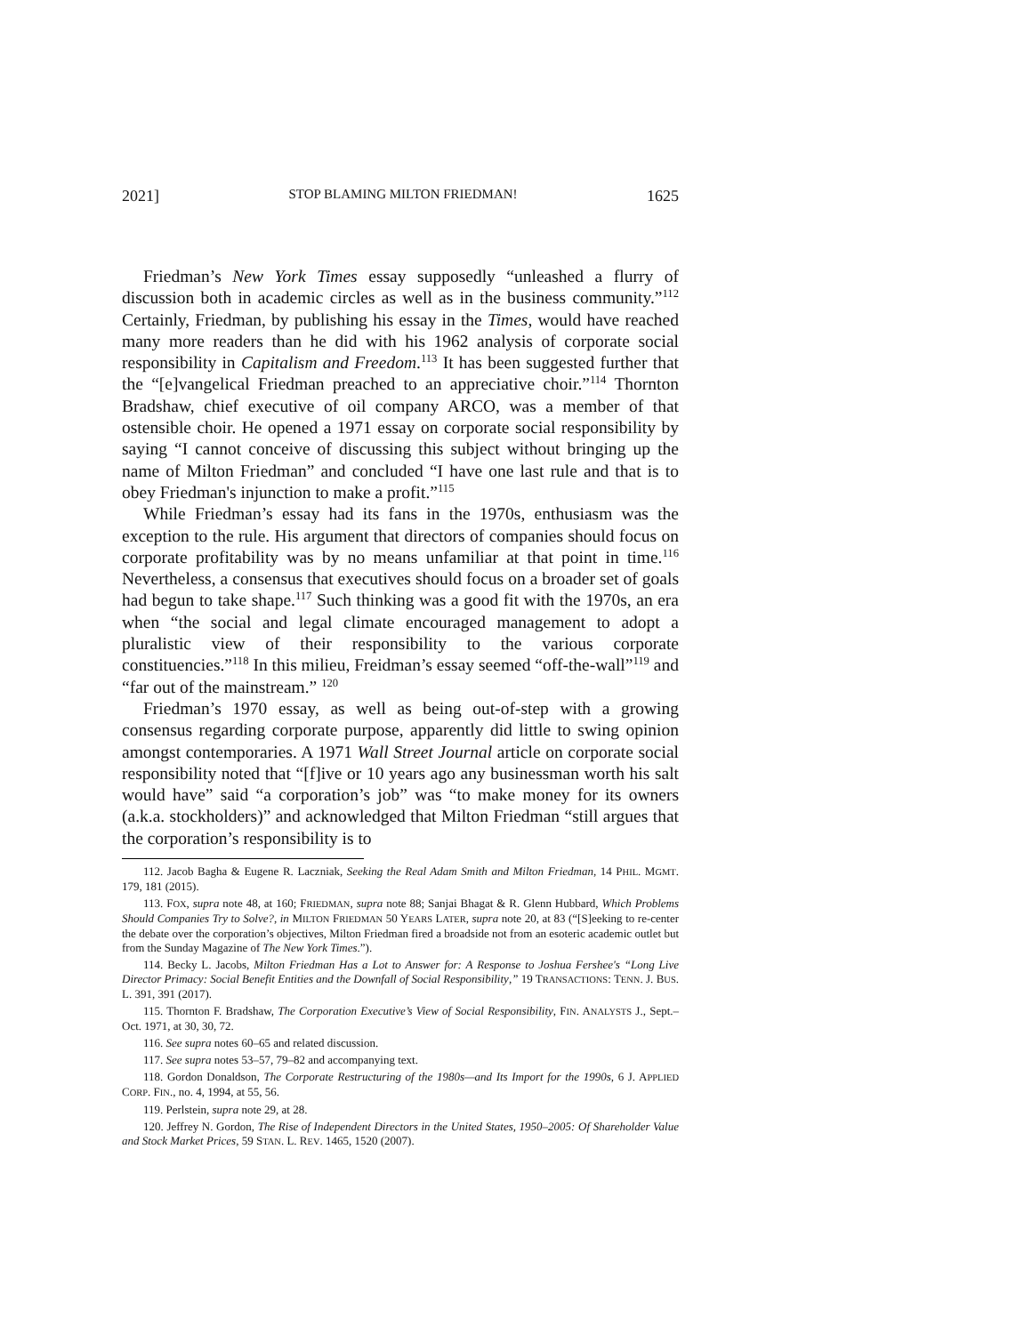2021] STOP BLAMING MILTON FRIEDMAN! 1625
Friedman’s New York Times essay supposedly “unleashed a flurry of discussion both in academic circles as well as in the business community.”<sup>112</sup> Certainly, Friedman, by publishing his essay in the Times, would have reached many more readers than he did with his 1962 analysis of corporate social responsibility in Capitalism and Freedom.<sup>113</sup> It has been suggested further that the “[e]vangelical Friedman preached to an appreciative choir.”<sup>114</sup> Thornton Bradshaw, chief executive of oil company ARCO, was a member of that ostensible choir. He opened a 1971 essay on corporate social responsibility by saying “I cannot conceive of discussing this subject without bringing up the name of Milton Friedman” and concluded “I have one last rule and that is to obey Friedman's injunction to make a profit.”<sup>115</sup>
While Friedman’s essay had its fans in the 1970s, enthusiasm was the exception to the rule. His argument that directors of companies should focus on corporate profitability was by no means unfamiliar at that point in time.<sup>116</sup> Nevertheless, a consensus that executives should focus on a broader set of goals had begun to take shape.<sup>117</sup> Such thinking was a good fit with the 1970s, an era when “the social and legal climate encouraged management to adopt a pluralistic view of their responsibility to the various corporate constituencies.”<sup>118</sup> In this milieu, Freidman’s essay seemed “off-the-wall”<sup>119</sup> and “far out of the mainstream.” <sup>120</sup>
Friedman’s 1970 essay, as well as being out-of-step with a growing consensus regarding corporate purpose, apparently did little to swing opinion amongst contemporaries. A 1971 Wall Street Journal article on corporate social responsibility noted that “[f]ive or 10 years ago any businessman worth his salt would have” said “a corporation’s job” was “to make money for its owners (a.k.a. stockholders)” and acknowledged that Milton Friedman “still argues that the corporation’s responsibility is to
112. Jacob Bagha & Eugene R. Laczniak, Seeking the Real Adam Smith and Milton Friedman, 14 PHIL. MGMT. 179, 181 (2015).
113. FOX, supra note 48, at 160; FRIEDMAN, supra note 88; Sanjai Bhagat & R. Glenn Hubbard, Which Problems Should Companies Try to Solve?, in MILTON FRIEDMAN 50 YEARS LATER, supra note 20, at 83 (“[S]eeking to re-center the debate over the corporation’s objectives, Milton Friedman fired a broadside not from an esoteric academic outlet but from the Sunday Magazine of The New York Times.”).
114. Becky L. Jacobs, Milton Friedman Has a Lot to Answer for: A Response to Joshua Fershee's “Long Live Director Primacy: Social Benefit Entities and the Downfall of Social Responsibility,” 19 TRANSACTIONS: TENN. J. BUS. L. 391, 391 (2017).
115. Thornton F. Bradshaw, The Corporation Executive’s View of Social Responsibility, FIN. ANALYSTS J., Sept.–Oct. 1971, at 30, 30, 72.
116. See supra notes 60–65 and related discussion.
117. See supra notes 53–57, 79–82 and accompanying text.
118. Gordon Donaldson, The Corporate Restructuring of the 1980s—and Its Import for the 1990s, 6 J. APPLIED CORP. FIN., no. 4, 1994, at 55, 56.
119. Perlstein, supra note 29, at 28.
120. Jeffrey N. Gordon, The Rise of Independent Directors in the United States, 1950–2005: Of Shareholder Value and Stock Market Prices, 59 STAN. L. REV. 1465, 1520 (2007).